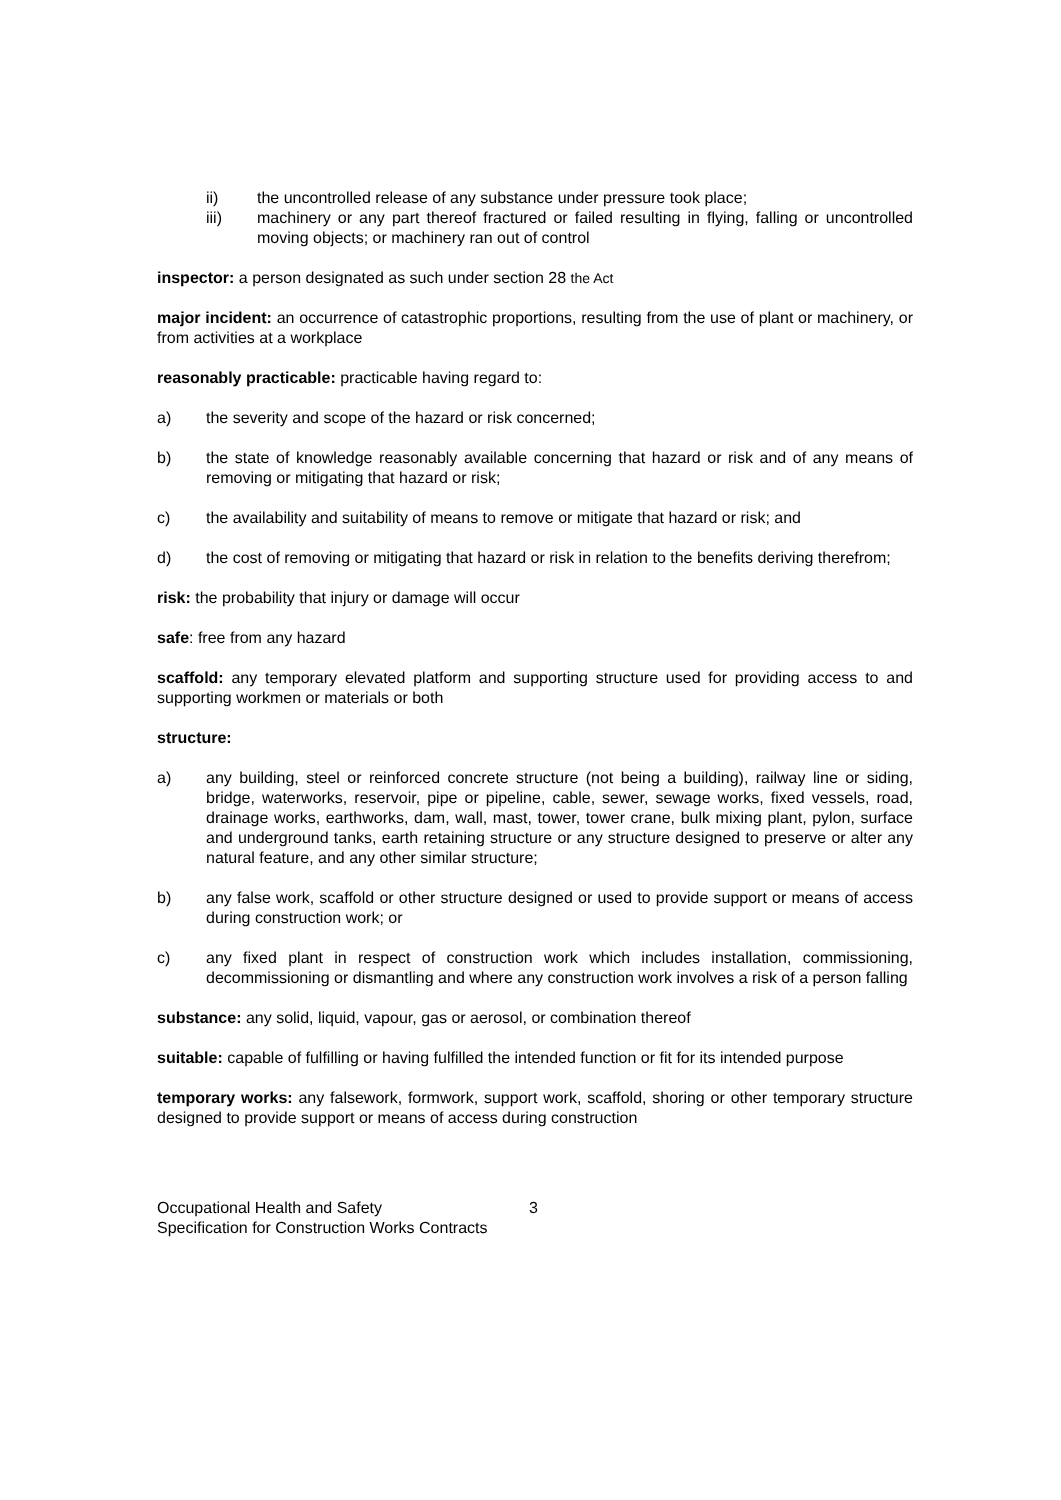ii) the uncontrolled release of any substance under pressure took place;
iii) machinery or any part thereof fractured or failed resulting in flying, falling or uncontrolled moving objects; or machinery ran out of control
inspector: a person designated as such under section 28 the Act
major incident: an occurrence of catastrophic proportions, resulting from the use of plant or machinery, or from activities at a workplace
reasonably practicable: practicable having regard to:
a) the severity and scope of the hazard or risk concerned;
b) the state of knowledge reasonably available concerning that hazard or risk and of any means of removing or mitigating that hazard or risk;
c) the availability and suitability of means to remove or mitigate that hazard or risk; and
d) the cost of removing or mitigating that hazard or risk in relation to the benefits deriving therefrom;
risk: the probability that injury or damage will occur
safe: free from any hazard
scaffold: any temporary elevated platform and supporting structure used for providing access to and supporting workmen or materials or both
structure:
a) any building, steel or reinforced concrete structure (not being a building), railway line or siding, bridge, waterworks, reservoir, pipe or pipeline, cable, sewer, sewage works, fixed vessels, road, drainage works, earthworks, dam, wall, mast, tower, tower crane, bulk mixing plant, pylon, surface and underground tanks, earth retaining structure or any structure designed to preserve or alter any natural feature, and any other similar structure;
b) any false work, scaffold or other structure designed or used to provide support or means of access during construction work; or
c) any fixed plant in respect of construction work which includes installation, commissioning, decommissioning or dismantling and where any construction work involves a risk of a person falling
substance: any solid, liquid, vapour, gas or aerosol, or combination thereof
suitable: capable of fulfilling or having fulfilled the intended function or fit for its intended purpose
temporary works: any falsework, formwork, support work, scaffold, shoring or other temporary structure designed to provide support or means of access during construction
Occupational Health and Safety
Specification for Construction Works Contracts
3